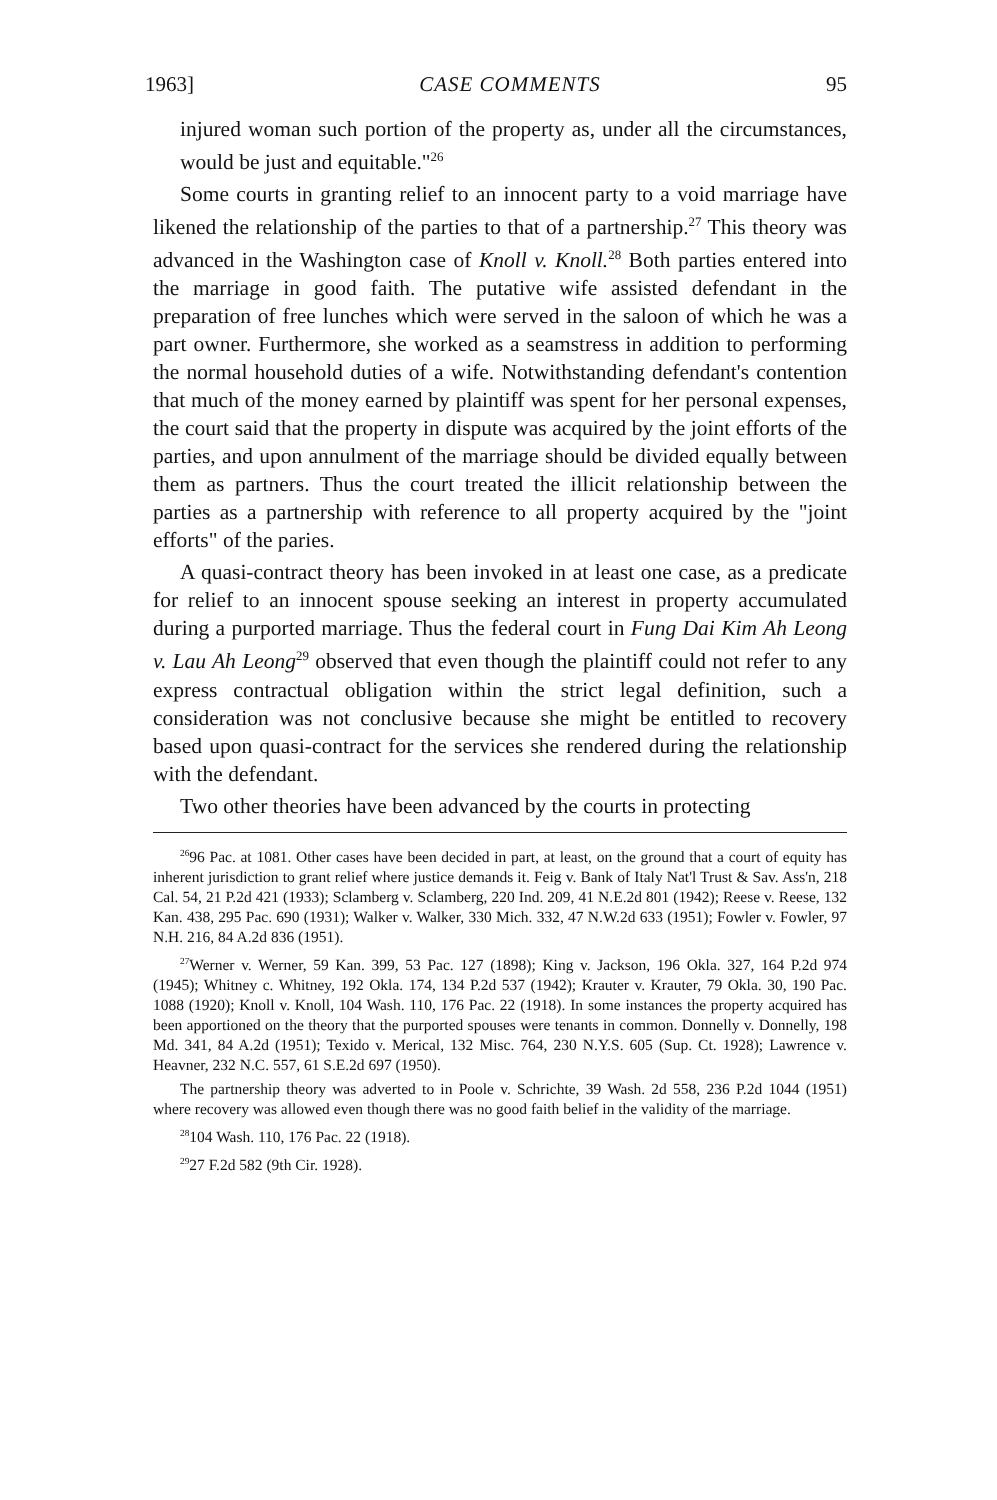1963] CASE COMMENTS 95
injured woman such portion of the property as, under all the circumstances, would be just and equitable."<sup>26</sup>
Some courts in granting relief to an innocent party to a void marriage have likened the relationship of the parties to that of a partnership.<sup>27</sup> This theory was advanced in the Washington case of Knoll v. Knoll.<sup>28</sup> Both parties entered into the marriage in good faith. The putative wife assisted defendant in the preparation of free lunches which were served in the saloon of which he was a part owner. Furthermore, she worked as a seamstress in addition to performing the normal household duties of a wife. Notwithstanding defendant's contention that much of the money earned by plaintiff was spent for her personal expenses, the court said that the property in dispute was acquired by the joint efforts of the parties, and upon annulment of the marriage should be divided equally between them as partners. Thus the court treated the illicit relationship between the parties as a partnership with reference to all property acquired by the "joint efforts" of the paries.
A quasi-contract theory has been invoked in at least one case, as a predicate for relief to an innocent spouse seeking an interest in property accumulated during a purported marriage. Thus the federal court in Fung Dai Kim Ah Leong v. Lau Ah Leong<sup>29</sup> observed that even though the plaintiff could not refer to any express contractual obligation within the strict legal definition, such a consideration was not conclusive because she might be entitled to recovery based upon quasi-contract for the services she rendered during the relationship with the defendant.
Two other theories have been advanced by the courts in protecting
<sup>26</sup> 96 Pac. at 1081. Other cases have been decided in part, at least, on the ground that a court of equity has inherent jurisdiction to grant relief where justice demands it. Feig v. Bank of Italy Nat'l Trust & Sav. Ass'n, 218 Cal. 54, 21 P.2d 421 (1933); Sclamberg v. Sclamberg, 220 Ind. 209, 41 N.E.2d 801 (1942); Reese v. Reese, 132 Kan. 438, 295 Pac. 690 (1931); Walker v. Walker, 330 Mich. 332, 47 N.W.2d 633 (1951); Fowler v. Fowler, 97 N.H. 216, 84 A.2d 836 (1951).
<sup>27</sup> Werner v. Werner, 59 Kan. 399, 53 Pac. 127 (1898); King v. Jackson, 196 Okla. 327, 164 P.2d 974 (1945); Whitney c. Whitney, 192 Okla. 174, 134 P.2d 537 (1942); Krauter v. Krauter, 79 Okla. 30, 190 Pac. 1088 (1920); Knoll v. Knoll, 104 Wash. 110, 176 Pac. 22 (1918). In some instances the property acquired has been apportioned on the theory that the purported spouses were tenants in common. Donnelly v. Donnelly, 198 Md. 341, 84 A.2d (1951); Texido v. Merical, 132 Misc. 764, 230 N.Y.S. 605 (Sup. Ct. 1928); Lawrence v. Heavner, 232 N.C. 557, 61 S.E.2d 697 (1950).
The partnership theory was adverted to in Poole v. Schrichte, 39 Wash. 2d 558, 236 P.2d 1044 (1951) where recovery was allowed even though there was no good faith belief in the validity of the marriage.
<sup>28</sup> 104 Wash. 110, 176 Pac. 22 (1918).
<sup>29</sup> 27 F.2d 582 (9th Cir. 1928).